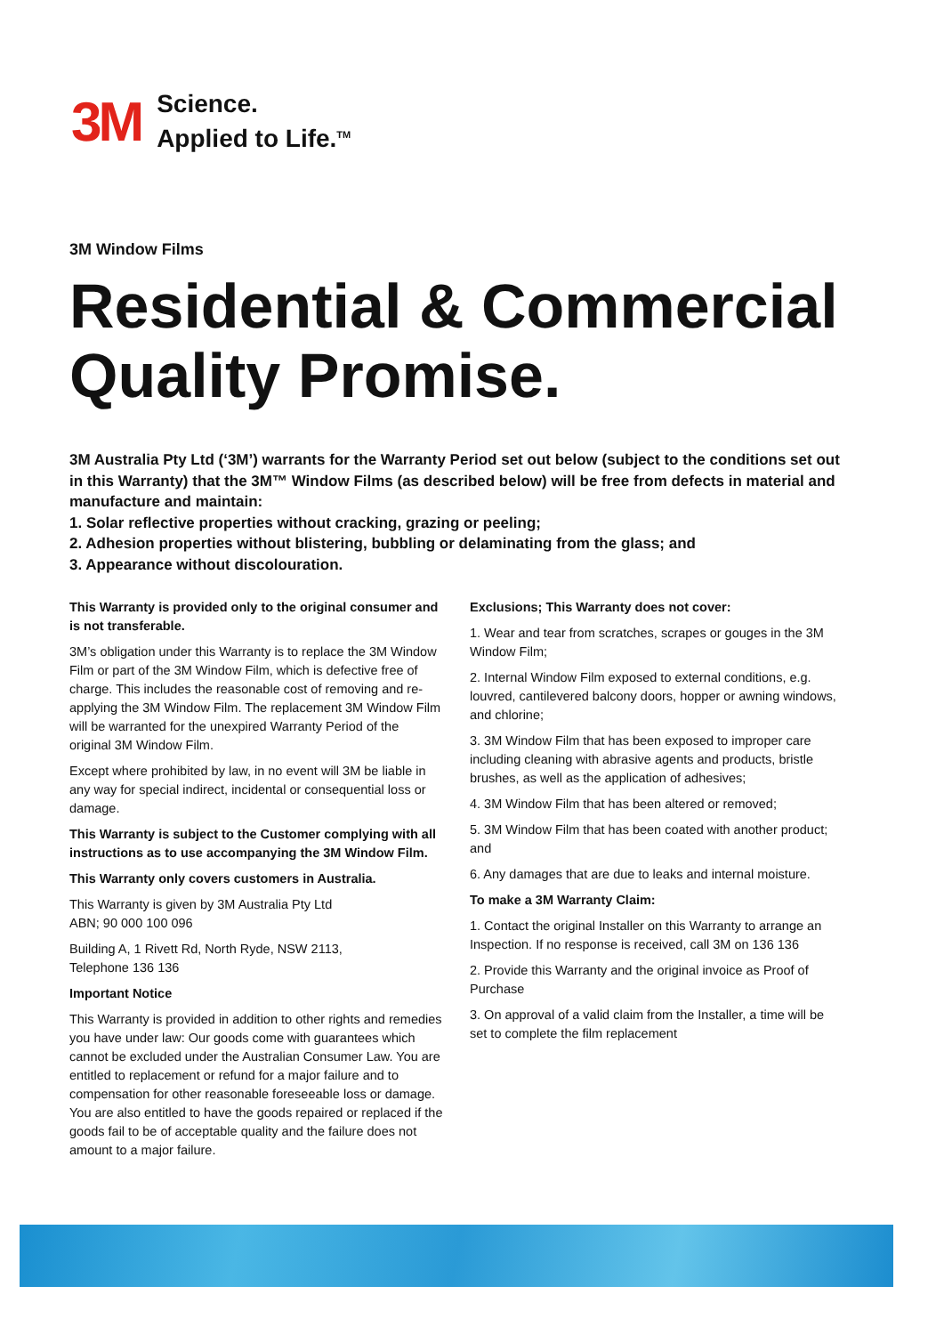3M
Science.
Applied to Life.<sup>TM</sup>
3M Window Films
Residential & Commercial Quality Promise.
3M Australia Pty Ltd (‘3M’) warrants for the Warranty Period set out below (subject to the conditions set out in this Warranty) that the 3M™ Window Films (as described below) will be free from defects in material and manufacture and maintain:
1. Solar reflective properties without cracking, grazing or peeling;
2. Adhesion properties without blistering, bubbling or delaminating from the glass; and
3. Appearance without discolouration.
This Warranty is provided only to the original consumer and is not transferable.
3M’s obligation under this Warranty is to replace the 3M Window Film or part of the 3M Window Film, which is defective free of charge. This includes the reasonable cost of removing and re-applying the 3M Window Film. The replacement 3M Window Film will be warranted for the unexpired Warranty Period of the original 3M Window Film.
Except where prohibited by law, in no event will 3M be liable in any way for special indirect, incidental or consequential loss or damage.
This Warranty is subject to the Customer complying with all instructions as to use accompanying the 3M Window Film.
This Warranty only covers customers in Australia.
This Warranty is given by 3M Australia Pty Ltd
ABN; 90 000 100 096
Building A, 1 Rivett Rd, North Ryde, NSW 2113,
Telephone 136 136
Important Notice
This Warranty is provided in addition to other rights and remedies you have under law: Our goods come with guarantees which cannot be excluded under the Australian Consumer Law. You are entitled to replacement or refund for a major failure and to compensation for other reasonable foreseeable loss or damage. You are also entitled to have the goods repaired or replaced if the goods fail to be of acceptable quality and the failure does not amount to a major failure.
Exclusions; This Warranty does not cover:
1. Wear and tear from scratches, scrapes or gouges in the 3M Window Film;
2. Internal Window Film exposed to external conditions, e.g. louvred, cantilevered balcony doors, hopper or awning windows, and chlorine;
3. 3M Window Film that has been exposed to improper care including cleaning with abrasive agents and products, bristle brushes, as well as the application of adhesives;
4. 3M Window Film that has been altered or removed;
5. 3M Window Film that has been coated with another product; and
6. Any damages that are due to leaks and internal moisture.
To make a 3M Warranty Claim:
1. Contact the original Installer on this Warranty to arrange an Inspection. If no response is received, call 3M on 136 136
2. Provide this Warranty and the original invoice as Proof of Purchase
3. On approval of a valid claim from the Installer, a time will be set to complete the film replacement